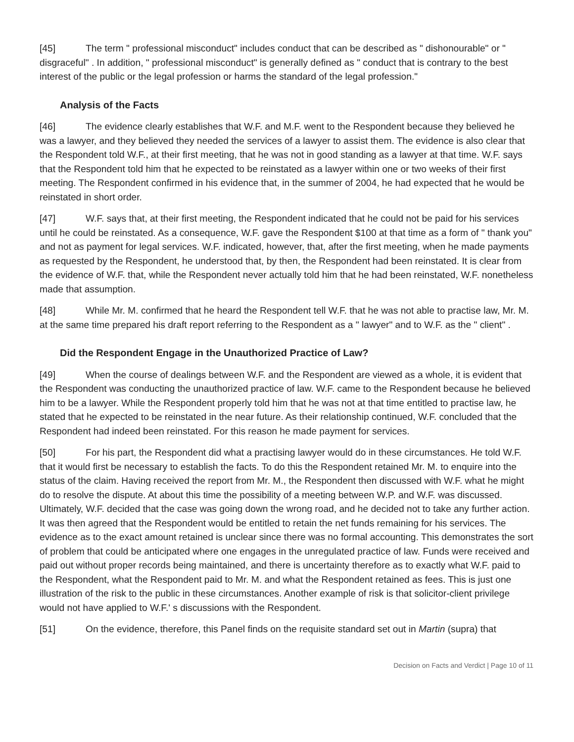[45] The term " professional misconduct" includes conduct that can be described as " dishonourable" or " disgraceful" . In addition, " professional misconduct" is generally defined as " conduct that is contrary to the best interest of the public or the legal profession or harms the standard of the legal profession."
Analysis of the Facts
[46] The evidence clearly establishes that W.F. and M.F. went to the Respondent because they believed he was a lawyer, and they believed they needed the services of a lawyer to assist them. The evidence is also clear that the Respondent told W.F., at their first meeting, that he was not in good standing as a lawyer at that time. W.F. says that the Respondent told him that he expected to be reinstated as a lawyer within one or two weeks of their first meeting. The Respondent confirmed in his evidence that, in the summer of 2004, he had expected that he would be reinstated in short order.
[47] W.F. says that, at their first meeting, the Respondent indicated that he could not be paid for his services until he could be reinstated. As a consequence, W.F. gave the Respondent $100 at that time as a form of " thank you" and not as payment for legal services. W.F. indicated, however, that, after the first meeting, when he made payments as requested by the Respondent, he understood that, by then, the Respondent had been reinstated. It is clear from the evidence of W.F. that, while the Respondent never actually told him that he had been reinstated, W.F. nonetheless made that assumption.
[48] While Mr. M. confirmed that he heard the Respondent tell W.F. that he was not able to practise law, Mr. M. at the same time prepared his draft report referring to the Respondent as a " lawyer" and to W.F. as the " client" .
Did the Respondent Engage in the Unauthorized Practice of Law?
[49] When the course of dealings between W.F. and the Respondent are viewed as a whole, it is evident that the Respondent was conducting the unauthorized practice of law. W.F. came to the Respondent because he believed him to be a lawyer. While the Respondent properly told him that he was not at that time entitled to practise law, he stated that he expected to be reinstated in the near future. As their relationship continued, W.F. concluded that the Respondent had indeed been reinstated. For this reason he made payment for services.
[50] For his part, the Respondent did what a practising lawyer would do in these circumstances. He told W.F. that it would first be necessary to establish the facts. To do this the Respondent retained Mr. M. to enquire into the status of the claim. Having received the report from Mr. M., the Respondent then discussed with W.F. what he might do to resolve the dispute. At about this time the possibility of a meeting between W.P. and W.F. was discussed. Ultimately, W.F. decided that the case was going down the wrong road, and he decided not to take any further action. It was then agreed that the Respondent would be entitled to retain the net funds remaining for his services. The evidence as to the exact amount retained is unclear since there was no formal accounting. This demonstrates the sort of problem that could be anticipated where one engages in the unregulated practice of law. Funds were received and paid out without proper records being maintained, and there is uncertainty therefore as to exactly what W.F. paid to the Respondent, what the Respondent paid to Mr. M. and what the Respondent retained as fees. This is just one illustration of the risk to the public in these circumstances. Another example of risk is that solicitor-client privilege would not have applied to W.F.' s discussions with the Respondent.
[51] On the evidence, therefore, this Panel finds on the requisite standard set out in Martin (supra) that
Decision on Facts and Verdict | Page 10 of 11